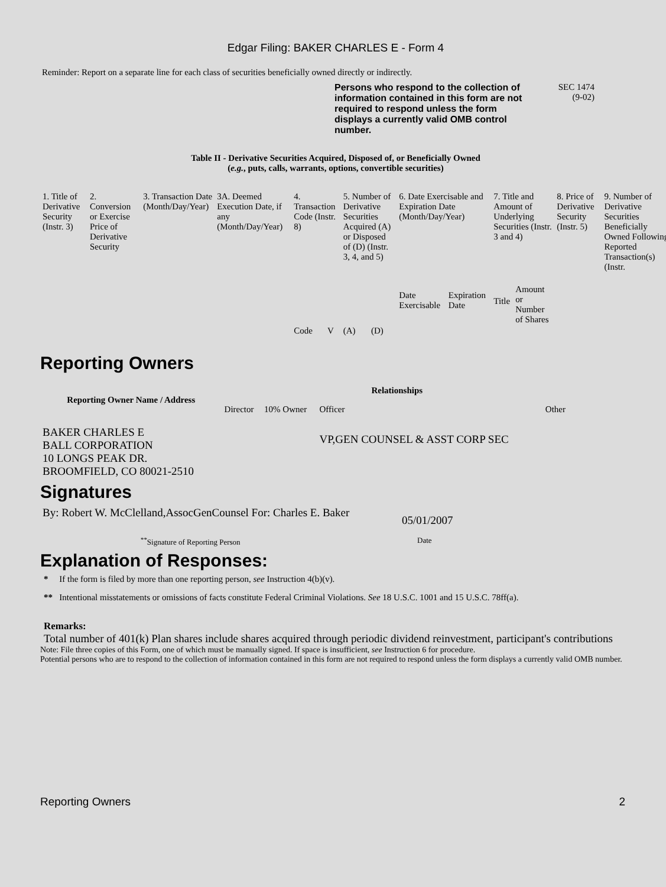Edgar Filing: BAKER CHARLES E - Form 4
Reminder: Report on a separate line for each class of securities beneficially owned directly or indirectly.
Persons who respond to the collection of information contained in this form are not required to respond unless the form displays a currently valid OMB control number.
SEC 1474
(9-02)
Table II - Derivative Securities Acquired, Disposed of, or Beneficially Owned
(e.g., puts, calls, warrants, options, convertible securities)
| 1. Title of Derivative Security (Instr. 3) | 2. Conversion or Exercise Price of Derivative Security | 3. Transaction Date (Month/Day/Year) | 3A. Deemed Execution Date, if any (Month/Day/Year) | 4. Transaction Code (Instr. 8) | | 5. Number of Derivative Securities Acquired (A) or Disposed of (D) (Instr. 3, 4, and 5) | | 6. Date Exercisable and Expiration Date (Month/Day/Year) | | 7. Title and Amount of Underlying Securities (Instr. 3 and 4) | | 8. Price of Derivative Security (Instr. 5) | 9. Number of Derivative Securities Beneficially Owned Following Reported Transaction(s) (Instr. |
| | | | | Code | V | (A) | (D) | Date Exercisable | Expiration Date | Title | Amount or Number of Shares | | |
Reporting Owners
| Reporting Owner Name / Address | Relationships | | | |
| --- | --- | --- | --- | --- |
| | Director | 10% Owner | Officer | Other |
| BAKER CHARLES E BALL CORPORATION 10 LONGS PEAK DR. BROOMFIELD, CO 80021-2510 | | | VP,GEN COUNSEL & ASST CORP SEC | |
Signatures
| By: Robert W. McClelland,AssocGenCounsel For: Charles E. Baker | 05/01/2007 |
| <sup>**</sup> Signature of Reporting Person | Date |
Explanation of Responses:
* If the form is filed by more than one reporting person, see Instruction 4(b)(v).
** Intentional misstatements or omissions of facts constitute Federal Criminal Violations. See 18 U.S.C. 1001 and 15 U.S.C. 78ff(a).
Remarks:
Total number of 401(k) Plan shares include shares acquired through periodic dividend reinvestment, participant's contributions
Note: File three copies of this Form, one of which must be manually signed. If space is insufficient, see Instruction 6 for procedure.
Potential persons who are to respond to the collection of information contained in this form are not required to respond unless the form displays a currently valid OMB number.
Reporting Owners 2